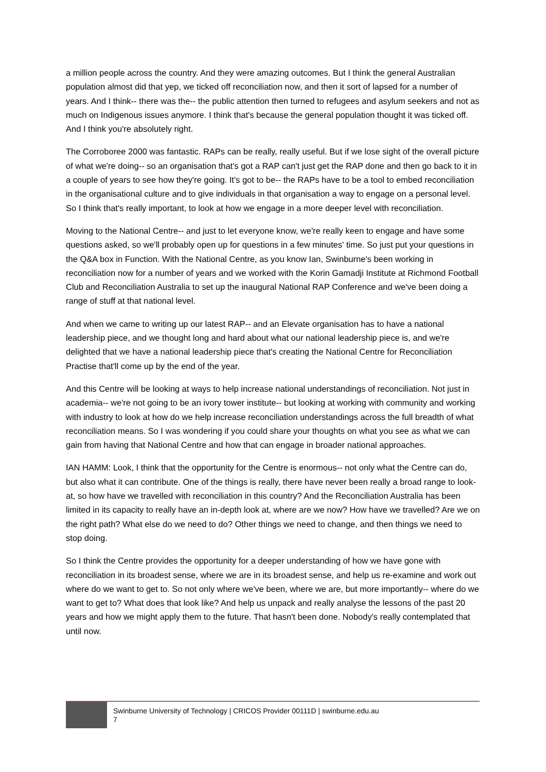a million people across the country. And they were amazing outcomes. But I think the general Australian population almost did that yep, we ticked off reconciliation now, and then it sort of lapsed for a number of years. And I think-- there was the-- the public attention then turned to refugees and asylum seekers and not as much on Indigenous issues anymore. I think that's because the general population thought it was ticked off. And I think you're absolutely right.
The Corroboree 2000 was fantastic. RAPs can be really, really useful. But if we lose sight of the overall picture of what we're doing-- so an organisation that's got a RAP can't just get the RAP done and then go back to it in a couple of years to see how they're going. It's got to be-- the RAPs have to be a tool to embed reconciliation in the organisational culture and to give individuals in that organisation a way to engage on a personal level. So I think that's really important, to look at how we engage in a more deeper level with reconciliation.
Moving to the National Centre-- and just to let everyone know, we're really keen to engage and have some questions asked, so we'll probably open up for questions in a few minutes' time. So just put your questions in the Q&A box in Function. With the National Centre, as you know Ian, Swinburne's been working in reconciliation now for a number of years and we worked with the Korin Gamadji Institute at Richmond Football Club and Reconciliation Australia to set up the inaugural National RAP Conference and we've been doing a range of stuff at that national level.
And when we came to writing up our latest RAP-- and an Elevate organisation has to have a national leadership piece, and we thought long and hard about what our national leadership piece is, and we're delighted that we have a national leadership piece that's creating the National Centre for Reconciliation Practise that'll come up by the end of the year.
And this Centre will be looking at ways to help increase national understandings of reconciliation. Not just in academia-- we're not going to be an ivory tower institute-- but looking at working with community and working with industry to look at how do we help increase reconciliation understandings across the full breadth of what reconciliation means. So I was wondering if you could share your thoughts on what you see as what we can gain from having that National Centre and how that can engage in broader national approaches.
IAN HAMM: Look, I think that the opportunity for the Centre is enormous-- not only what the Centre can do, but also what it can contribute. One of the things is really, there have never been really a broad range to look-at, so how have we travelled with reconciliation in this country? And the Reconciliation Australia has been limited in its capacity to really have an in-depth look at, where are we now? How have we travelled? Are we on the right path? What else do we need to do? Other things we need to change, and then things we need to stop doing.
So I think the Centre provides the opportunity for a deeper understanding of how we have gone with reconciliation in its broadest sense, where we are in its broadest sense, and help us re-examine and work out where do we want to get to. So not only where we've been, where we are, but more importantly-- where do we want to get to? What does that look like? And help us unpack and really analyse the lessons of the past 20 years and how we might apply them to the future. That hasn't been done. Nobody's really contemplated that until now.
Swinburne University of Technology | CRICOS Provider 00111D | swinburne.edu.au
7